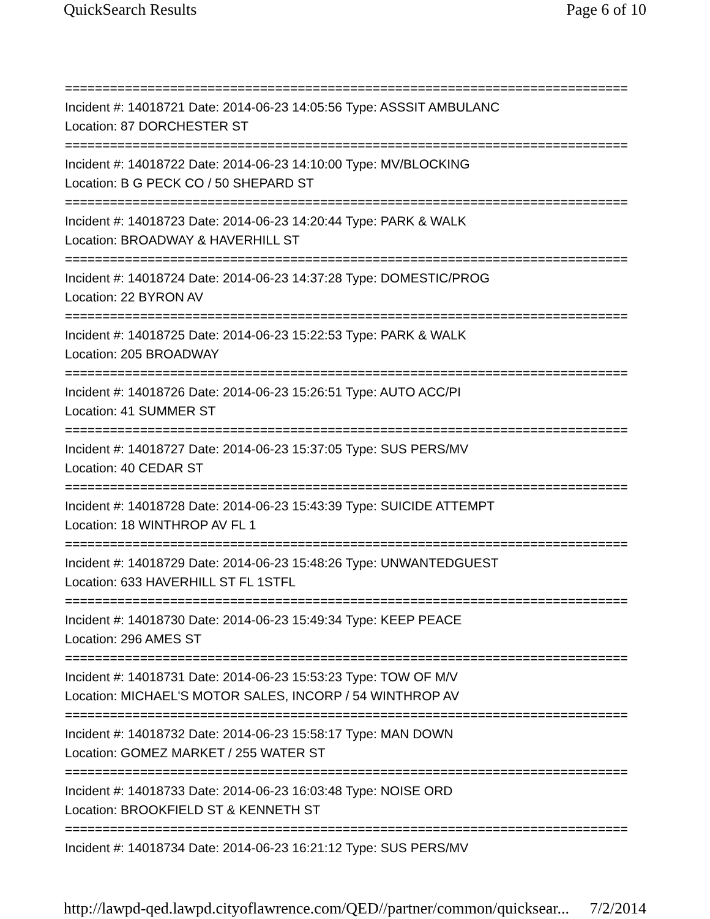QuickSearch Results Page 6 of 10
===========================================================================
Incident #: 14018721 Date: 2014-06-23 14:05:56 Type: ASSSIT AMBULANC
Location: 87 DORCHESTER ST
===========================================================================
Incident #: 14018722 Date: 2014-06-23 14:10:00 Type: MV/BLOCKING
Location: B G PECK CO / 50 SHEPARD ST
===========================================================================
Incident #: 14018723 Date: 2014-06-23 14:20:44 Type: PARK & WALK
Location: BROADWAY & HAVERHILL ST
===========================================================================
Incident #: 14018724 Date: 2014-06-23 14:37:28 Type: DOMESTIC/PROG
Location: 22 BYRON AV
===========================================================================
Incident #: 14018725 Date: 2014-06-23 15:22:53 Type: PARK & WALK
Location: 205 BROADWAY
===========================================================================
Incident #: 14018726 Date: 2014-06-23 15:26:51 Type: AUTO ACC/PI
Location: 41 SUMMER ST
===========================================================================
Incident #: 14018727 Date: 2014-06-23 15:37:05 Type: SUS PERS/MV
Location: 40 CEDAR ST
===========================================================================
Incident #: 14018728 Date: 2014-06-23 15:43:39 Type: SUICIDE ATTEMPT
Location: 18 WINTHROP AV FL 1
===========================================================================
Incident #: 14018729 Date: 2014-06-23 15:48:26 Type: UNWANTEDGUEST
Location: 633 HAVERHILL ST FL 1STFL
===========================================================================
Incident #: 14018730 Date: 2014-06-23 15:49:34 Type: KEEP PEACE
Location: 296 AMES ST
===========================================================================
Incident #: 14018731 Date: 2014-06-23 15:53:23 Type: TOW OF M/V
Location: MICHAEL'S MOTOR SALES, INCORP / 54 WINTHROP AV
===========================================================================
Incident #: 14018732 Date: 2014-06-23 15:58:17 Type: MAN DOWN
Location: GOMEZ MARKET / 255 WATER ST
===========================================================================
Incident #: 14018733 Date: 2014-06-23 16:03:48 Type: NOISE ORD
Location: BROOKFIELD ST & KENNETH ST
===========================================================================
Incident #: 14018734 Date: 2014-06-23 16:21:12 Type: SUS PERS/MV
http://lawpd-qed.lawpd.cityoflawrence.com/QED//partner/common/quicksear... 7/2/2014